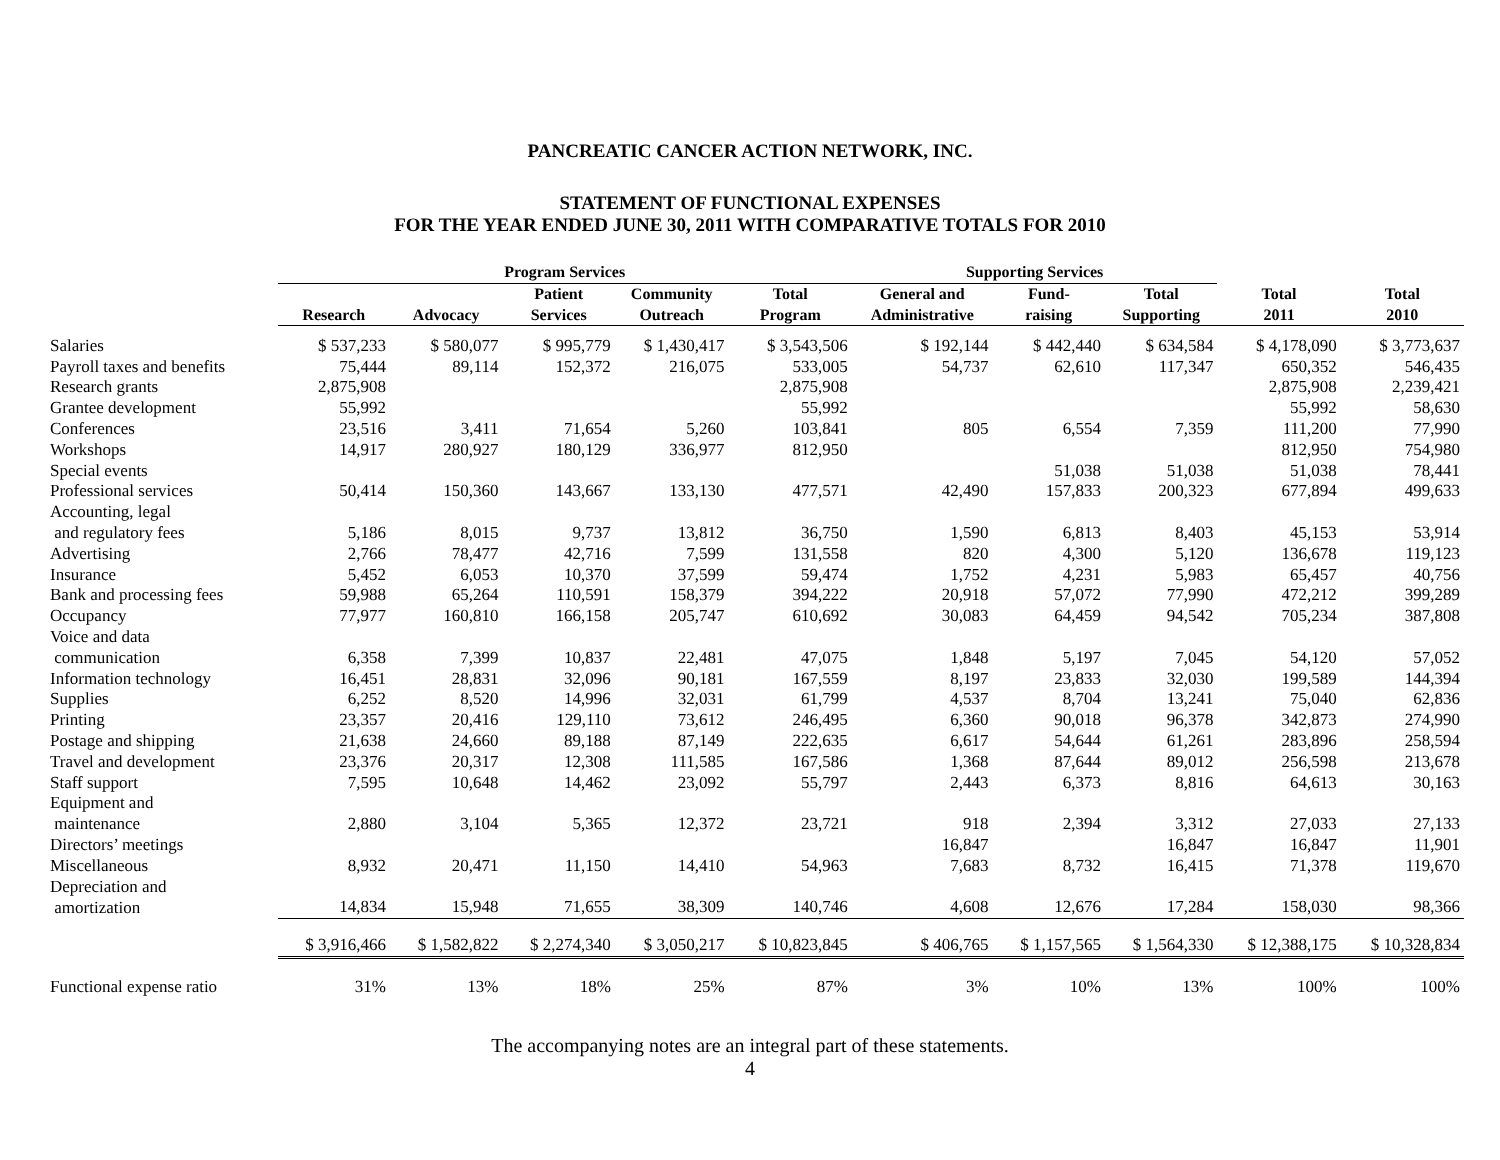PANCREATIC CANCER ACTION NETWORK, INC.
STATEMENT OF FUNCTIONAL EXPENSES
FOR THE YEAR ENDED JUNE 30, 2011 WITH COMPARATIVE TOTALS FOR 2010
| | Program Services | | | | | Supporting Services | | | | |
| --- | --- | --- | --- | --- | --- | --- | --- | --- | --- | --- |
| | Research | Advocacy | Patient Services | Community Outreach | Total Program | General and Administrative | Fund- raising | Total Supporting | Total 2011 | Total 2010 |
| Salaries | $ 537,233 | $ 580,077 | $ 995,779 | $ 1,430,417 | $ 3,543,506 | $ 192,144 | $ 442,440 | $ 634,584 | $ 4,178,090 | $ 3,773,637 |
| Payroll taxes and benefits | 75,444 | 89,114 | 152,372 | 216,075 | 533,005 | 54,737 | 62,610 | 117,347 | 650,352 | 546,435 |
| Research grants | 2,875,908 | | | | 2,875,908 | | | | 2,875,908 | 2,239,421 |
| Grantee development | 55,992 | | | | 55,992 | | | | 55,992 | 58,630 |
| Conferences | 23,516 | 3,411 | 71,654 | 5,260 | 103,841 | 805 | 6,554 | 7,359 | 111,200 | 77,990 |
| Workshops | 14,917 | 280,927 | 180,129 | 336,977 | 812,950 | | | | 812,950 | 754,980 |
| Special events | | | | | | | 51,038 | 51,038 | 51,038 | 78,441 |
| Professional services | 50,414 | 150,360 | 143,667 | 133,130 | 477,571 | 42,490 | 157,833 | 200,323 | 677,894 | 499,633 |
| Accounting, legal and regulatory fees | 5,186 | 8,015 | 9,737 | 13,812 | 36,750 | 1,590 | 6,813 | 8,403 | 45,153 | 53,914 |
| Advertising | 2,766 | 78,477 | 42,716 | 7,599 | 131,558 | 820 | 4,300 | 5,120 | 136,678 | 119,123 |
| Insurance | 5,452 | 6,053 | 10,370 | 37,599 | 59,474 | 1,752 | 4,231 | 5,983 | 65,457 | 40,756 |
| Bank and processing fees | 59,988 | 65,264 | 110,591 | 158,379 | 394,222 | 20,918 | 57,072 | 77,990 | 472,212 | 399,289 |
| Occupancy | 77,977 | 160,810 | 166,158 | 205,747 | 610,692 | 30,083 | 64,459 | 94,542 | 705,234 | 387,808 |
| Voice and data communication | 6,358 | 7,399 | 10,837 | 22,481 | 47,075 | 1,848 | 5,197 | 7,045 | 54,120 | 57,052 |
| Information technology | 16,451 | 28,831 | 32,096 | 90,181 | 167,559 | 8,197 | 23,833 | 32,030 | 199,589 | 144,394 |
| Supplies | 6,252 | 8,520 | 14,996 | 32,031 | 61,799 | 4,537 | 8,704 | 13,241 | 75,040 | 62,836 |
| Printing | 23,357 | 20,416 | 129,110 | 73,612 | 246,495 | 6,360 | 90,018 | 96,378 | 342,873 | 274,990 |
| Postage and shipping | 21,638 | 24,660 | 89,188 | 87,149 | 222,635 | 6,617 | 54,644 | 61,261 | 283,896 | 258,594 |
| Travel and development | 23,376 | 20,317 | 12,308 | 111,585 | 167,586 | 1,368 | 87,644 | 89,012 | 256,598 | 213,678 |
| Staff support | 7,595 | 10,648 | 14,462 | 23,092 | 55,797 | 2,443 | 6,373 | 8,816 | 64,613 | 30,163 |
| Equipment and maintenance | 2,880 | 3,104 | 5,365 | 12,372 | 23,721 | 918 | 2,394 | 3,312 | 27,033 | 27,133 |
| Directors’ meetings | | | | | | 16,847 | | 16,847 | 16,847 | 11,901 |
| Miscellaneous | 8,932 | 20,471 | 11,150 | 14,410 | 54,963 | 7,683 | 8,732 | 16,415 | 71,378 | 119,670 |
| Depreciation and amortization | 14,834 | 15,948 | 71,655 | 38,309 | 140,746 | 4,608 | 12,676 | 17,284 | 158,030 | 98,366 |
| | $ 3,916,466 | $ 1,582,822 | $ 2,274,340 | $ 3,050,217 | $ 10,823,845 | $ 406,765 | $ 1,157,565 | $ 1,564,330 | $ 12,388,175 | $ 10,328,834 |
| Functional expense ratio | 31% | 13% | 18% | 25% | 87% | 3% | 10% | 13% | 100% | 100% |
The accompanying notes are an integral part of these statements.
4